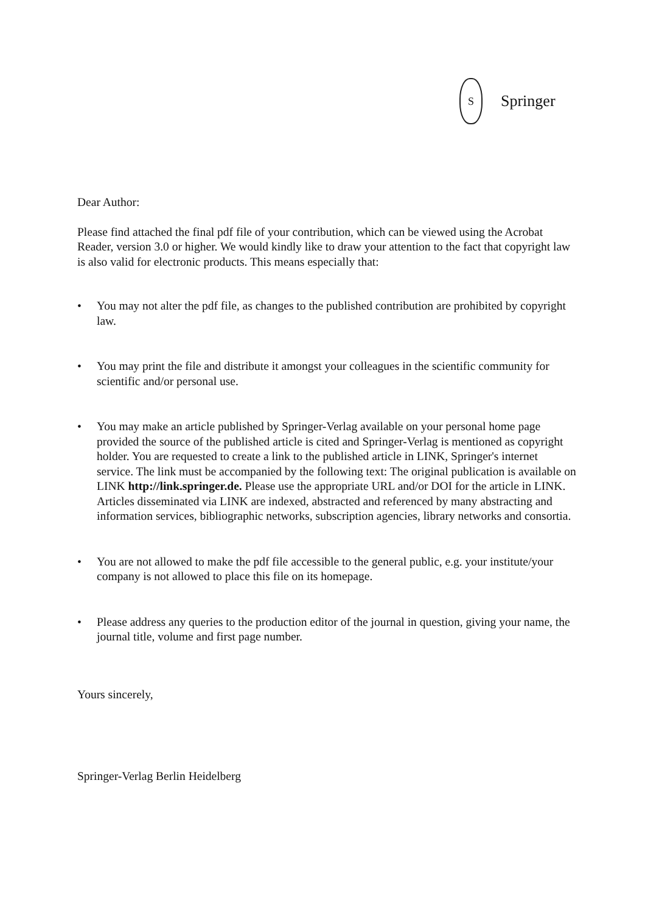S
Springer
Dear Author:
Please find attached the final pdf file of your contribution, which can be viewed using the Acrobat Reader, version 3.0 or higher. We would kindly like to draw your attention to the fact that copyright law is also valid for electronic products. This means especially that:
• You may not alter the pdf file, as changes to the published contribution are prohibited by copyright law.
• You may print the file and distribute it amongst your colleagues in the scientific community for scientific and/or personal use.
• You may make an article published by Springer-Verlag available on your personal home page provided the source of the published article is cited and Springer-Verlag is mentioned as copyright holder. You are requested to create a link to the published article in LINK, Springer's internet service. The link must be accompanied by the following text: The original publication is available on LINK http://link.springer.de. Please use the appropriate URL and/or DOI for the article in LINK. Articles disseminated via LINK are indexed, abstracted and referenced by many abstracting and information services, bibliographic networks, subscription agencies, library networks and consortia.
• You are not allowed to make the pdf file accessible to the general public, e.g. your institute/your company is not allowed to place this file on its homepage.
• Please address any queries to the production editor of the journal in question, giving your name, the journal title, volume and first page number.
Yours sincerely,
Springer-Verlag Berlin Heidelberg